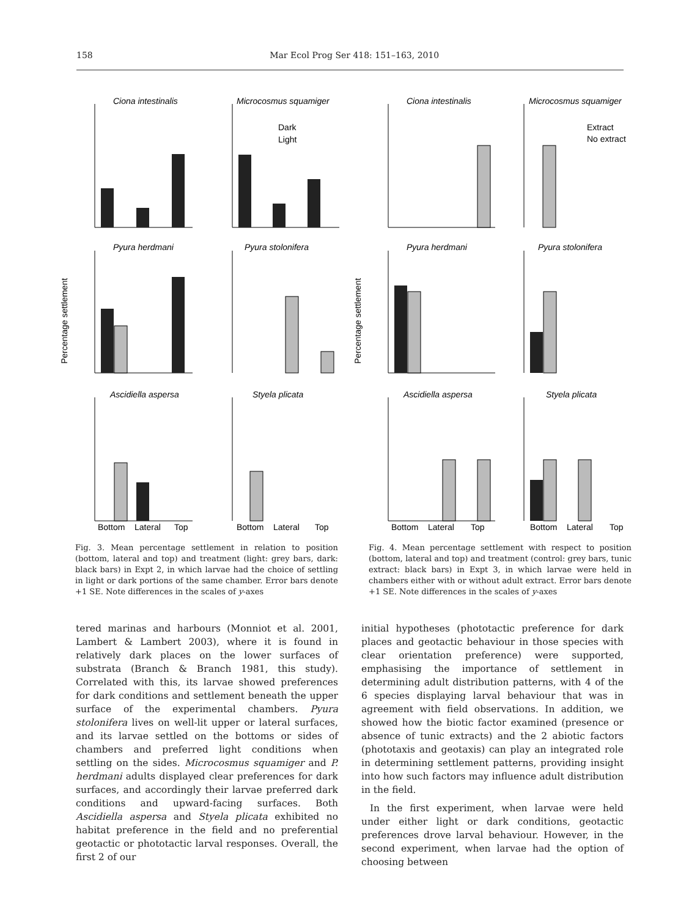158 Mar Ecol Prog Ser 418: 151–163, 2010
Ciona intestinalis
Microcosmus squamiger
Dark
Light
Pyura herdmani
Pyura stolonifera
Ascidiella aspersa
Styela plicata
Percentage settlement
Bottom
Lateral
Top
Bottom
Lateral
Top
Fig. 3. Mean percentage settlement in relation to position (bottom, lateral and top) and treatment (light: grey bars, dark: black bars) in Expt 2, in which larvae had the choice of settling in light or dark portions of the same chamber. Error bars denote +1 SE. Note differences in the scales of y-axes
Ciona intestinalis
Microcosmus squamiger
Extract
No extract
Pyura herdmani
Pyura stolonifera
Ascidiella aspersa
Styela plicata
Percentage settlement
Bottom
Lateral
Top
Bottom
Lateral
Top
Fig. 4. Mean percentage settlement with respect to position (bottom, lateral and top) and treatment (control: grey bars, tunic extract: black bars) in Expt 3, in which larvae were held in chambers either with or without adult extract. Error bars denote +1 SE. Note differences in the scales of y-axes
tered marinas and harbours (Monniot et al. 2001, Lambert & Lambert 2003), where it is found in relatively dark places on the lower surfaces of substrata (Branch & Branch 1981, this study). Correlated with this, its larvae showed preferences for dark conditions and settlement beneath the upper surface of the experimental chambers. Pyura stolonifera lives on well-lit upper or lateral surfaces, and its larvae settled on the bottoms or sides of chambers and preferred light conditions when settling on the sides. Microcosmus squamiger and P. herdmani adults displayed clear preferences for dark surfaces, and accordingly their larvae preferred dark conditions and upward-facing surfaces. Both Ascidiella aspersa and Styela plicata exhibited no habitat preference in the field and no preferential geotactic or phototactic larval responses. Overall, the first 2 of our
initial hypotheses (phototactic preference for dark places and geotactic behaviour in those species with clear orientation preference) were supported, emphasising the importance of settlement in determining adult distribution patterns, with 4 of the 6 species displaying larval behaviour that was in agreement with field observations. In addition, we showed how the biotic factor examined (presence or absence of tunic extracts) and the 2 abiotic factors (phototaxis and geotaxis) can play an integrated role in determining settlement patterns, providing insight into how such factors may influence adult distribution in the field.
In the first experiment, when larvae were held under either light or dark conditions, geotactic preferences drove larval behaviour. However, in the second experiment, when larvae had the option of choosing between